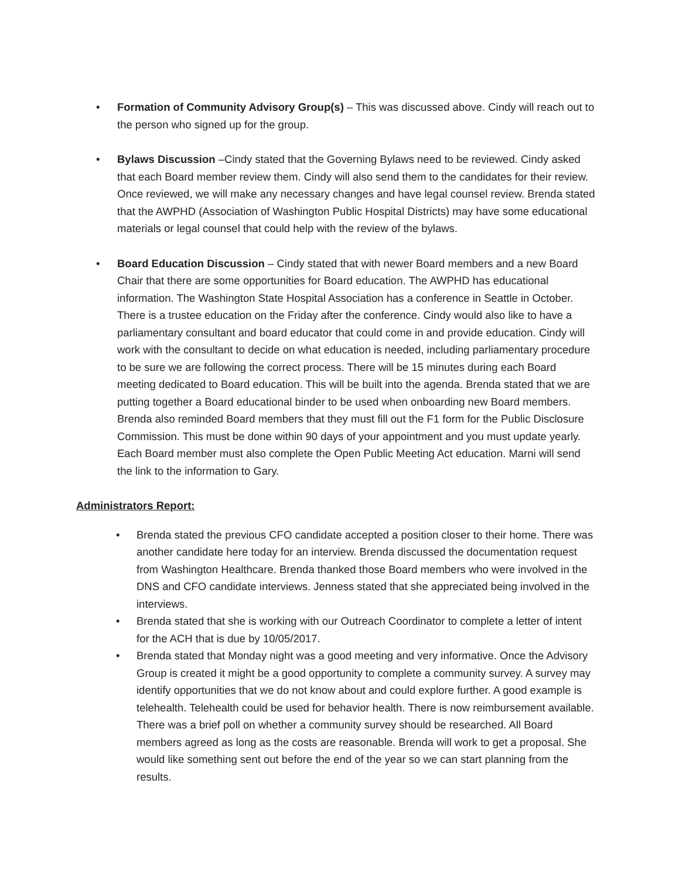• Formation of Community Advisory Group(s) – This was discussed above. Cindy will reach out to the person who signed up for the group.
• Bylaws Discussion –Cindy stated that the Governing Bylaws need to be reviewed. Cindy asked that each Board member review them. Cindy will also send them to the candidates for their review. Once reviewed, we will make any necessary changes and have legal counsel review. Brenda stated that the AWPHD (Association of Washington Public Hospital Districts) may have some educational materials or legal counsel that could help with the review of the bylaws.
• Board Education Discussion – Cindy stated that with newer Board members and a new Board Chair that there are some opportunities for Board education. The AWPHD has educational information. The Washington State Hospital Association has a conference in Seattle in October. There is a trustee education on the Friday after the conference. Cindy would also like to have a parliamentary consultant and board educator that could come in and provide education. Cindy will work with the consultant to decide on what education is needed, including parliamentary procedure to be sure we are following the correct process. There will be 15 minutes during each Board meeting dedicated to Board education. This will be built into the agenda. Brenda stated that we are putting together a Board educational binder to be used when onboarding new Board members. Brenda also reminded Board members that they must fill out the F1 form for the Public Disclosure Commission. This must be done within 90 days of your appointment and you must update yearly. Each Board member must also complete the Open Public Meeting Act education. Marni will send the link to the information to Gary.
Administrators Report:
• Brenda stated the previous CFO candidate accepted a position closer to their home. There was another candidate here today for an interview. Brenda discussed the documentation request from Washington Healthcare. Brenda thanked those Board members who were involved in the DNS and CFO candidate interviews. Jenness stated that she appreciated being involved in the interviews.
• Brenda stated that she is working with our Outreach Coordinator to complete a letter of intent for the ACH that is due by 10/05/2017.
• Brenda stated that Monday night was a good meeting and very informative. Once the Advisory Group is created it might be a good opportunity to complete a community survey. A survey may identify opportunities that we do not know about and could explore further. A good example is telehealth. Telehealth could be used for behavior health. There is now reimbursement available. There was a brief poll on whether a community survey should be researched. All Board members agreed as long as the costs are reasonable. Brenda will work to get a proposal. She would like something sent out before the end of the year so we can start planning from the results.